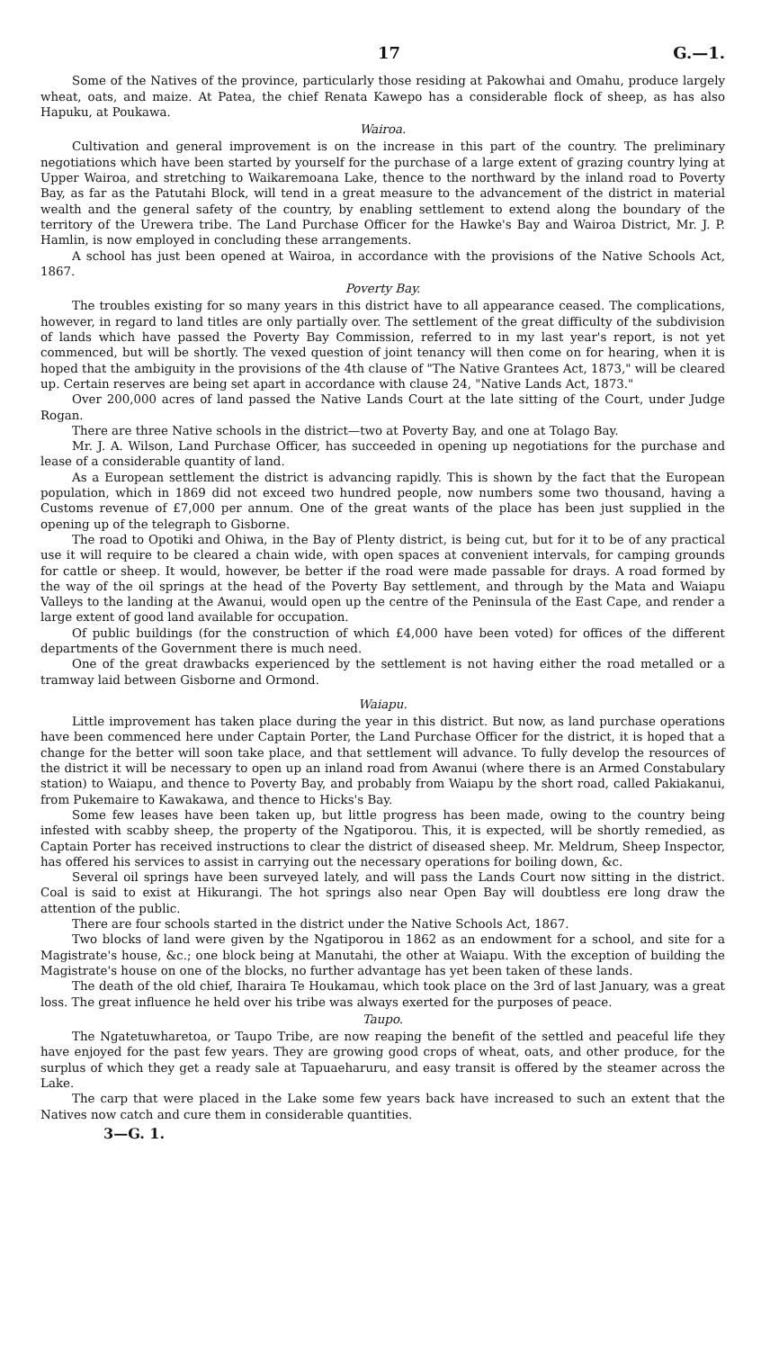17 G.—1.
Some of the Natives of the province, particularly those residing at Pakowhai and Omahu, produce largely wheat, oats, and maize. At Patea, the chief Renata Kawepo has a considerable flock of sheep, as has also Hapuku, at Poukawa.
Wairoa.
Cultivation and general improvement is on the increase in this part of the country. The preliminary negotiations which have been started by yourself for the purchase of a large extent of grazing country lying at Upper Wairoa, and stretching to Waikaremoana Lake, thence to the northward by the inland road to Poverty Bay, as far as the Patutahi Block, will tend in a great measure to the advancement of the district in material wealth and the general safety of the country, by enabling settlement to extend along the boundary of the territory of the Urewera tribe. The Land Purchase Officer for the Hawke's Bay and Wairoa District, Mr. J. P. Hamlin, is now employed in concluding these arrangements.
A school has just been opened at Wairoa, in accordance with the provisions of the Native Schools Act, 1867.
Poverty Bay.
The troubles existing for so many years in this district have to all appearance ceased. The complications, however, in regard to land titles are only partially over. The settlement of the great difficulty of the subdivision of lands which have passed the Poverty Bay Commission, referred to in my last year's report, is not yet commenced, but will be shortly. The vexed question of joint tenancy will then come on for hearing, when it is hoped that the ambiguity in the provisions of the 4th clause of "The Native Grantees Act, 1873," will be cleared up. Certain reserves are being set apart in accordance with clause 24, "Native Lands Act, 1873."
Over 200,000 acres of land passed the Native Lands Court at the late sitting of the Court, under Judge Rogan.
There are three Native schools in the district—two at Poverty Bay, and one at Tolago Bay.
Mr. J. A. Wilson, Land Purchase Officer, has succeeded in opening up negotiations for the purchase and lease of a considerable quantity of land.
As a European settlement the district is advancing rapidly. This is shown by the fact that the European population, which in 1869 did not exceed two hundred people, now numbers some two thousand, having a Customs revenue of £7,000 per annum. One of the great wants of the place has been just supplied in the opening up of the telegraph to Gisborne.
The road to Opotiki and Ohiwa, in the Bay of Plenty district, is being cut, but for it to be of any practical use it will require to be cleared a chain wide, with open spaces at convenient intervals, for camping grounds for cattle or sheep. It would, however, be better if the road were made passable for drays. A road formed by the way of the oil springs at the head of the Poverty Bay settlement, and through by the Mata and Waiapu Valleys to the landing at the Awanui, would open up the centre of the Peninsula of the East Cape, and render a large extent of good land available for occupation.
Of public buildings (for the construction of which £4,000 have been voted) for offices of the different departments of the Government there is much need.
One of the great drawbacks experienced by the settlement is not having either the road metalled or a tramway laid between Gisborne and Ormond.
Waiapu.
Little improvement has taken place during the year in this district. But now, as land purchase operations have been commenced here under Captain Porter, the Land Purchase Officer for the district, it is hoped that a change for the better will soon take place, and that settlement will advance. To fully develop the resources of the district it will be necessary to open up an inland road from Awanui (where there is an Armed Constabulary station) to Waiapu, and thence to Poverty Bay, and probably from Waiapu by the short road, called Pakiakanui, from Pukemaire to Kawakawa, and thence to Hicks's Bay.
Some few leases have been taken up, but little progress has been made, owing to the country being infested with scabby sheep, the property of the Ngatiporou. This, it is expected, will be shortly remedied, as Captain Porter has received instructions to clear the district of diseased sheep. Mr. Meldrum, Sheep Inspector, has offered his services to assist in carrying out the necessary operations for boiling down, &c.
Several oil springs have been surveyed lately, and will pass the Lands Court now sitting in the district. Coal is said to exist at Hikurangi. The hot springs also near Open Bay will doubtless ere long draw the attention of the public.
There are four schools started in the district under the Native Schools Act, 1867.
Two blocks of land were given by the Ngatiporou in 1862 as an endowment for a school, and site for a Magistrate's house, &c.; one block being at Manutahi, the other at Waiapu. With the exception of building the Magistrate's house on one of the blocks, no further advantage has yet been taken of these lands.
The death of the old chief, Iharaira Te Houkamau, which took place on the 3rd of last January, was a great loss. The great influence he held over his tribe was always exerted for the purposes of peace.
Taupo.
The Ngatetuwharetoa, or Taupo Tribe, are now reaping the benefit of the settled and peaceful life they have enjoyed for the past few years. They are growing good crops of wheat, oats, and other produce, for the surplus of which they get a ready sale at Tapuaeharuru, and easy transit is offered by the steamer across the Lake.
The carp that were placed in the Lake some few years back have increased to such an extent that the Natives now catch and cure them in considerable quantities.
3—G. 1.